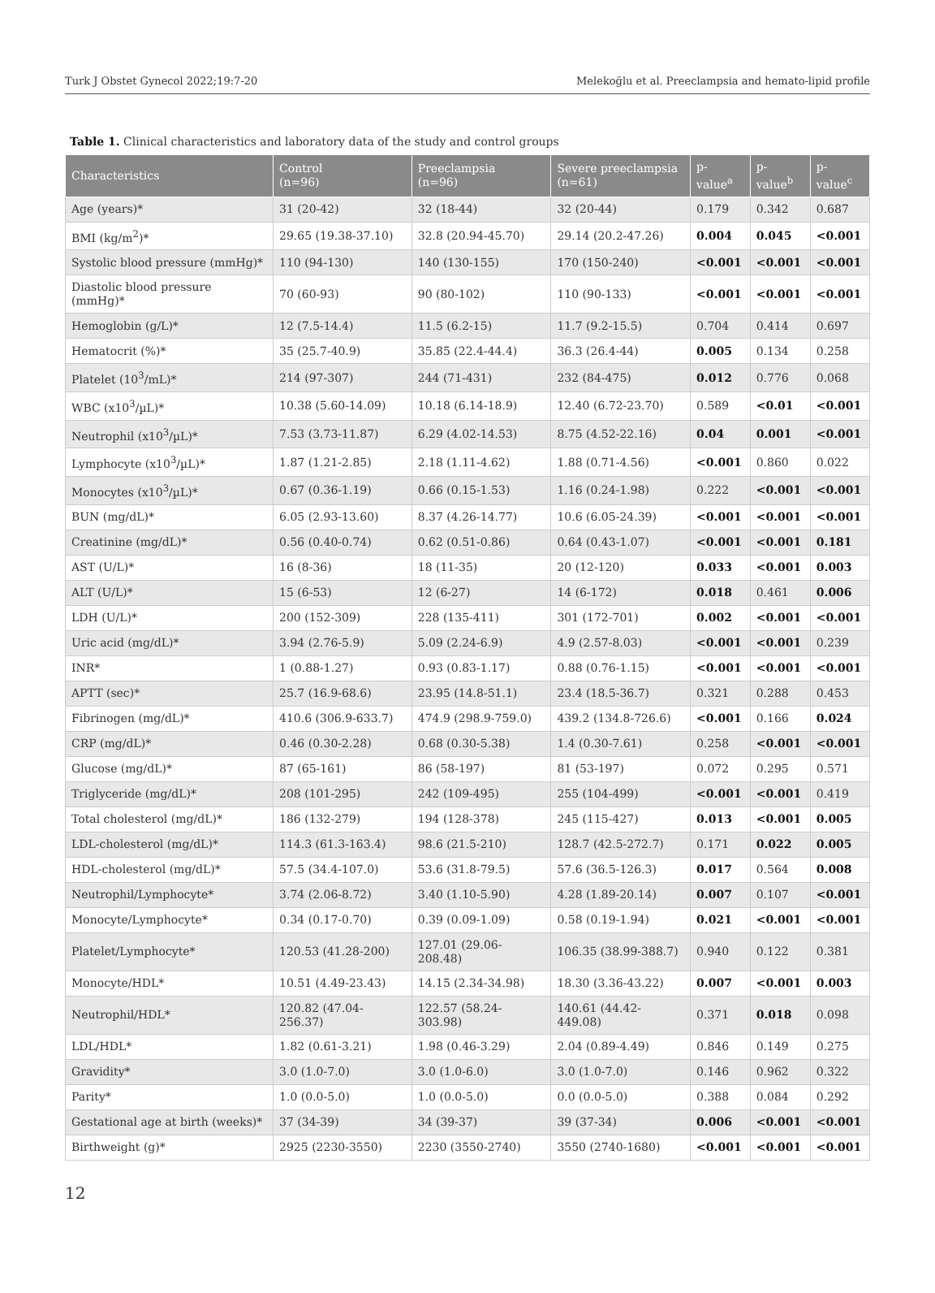Turk J Obstet Gynecol 2022;19:7-20 Melekoğlu et al. Preeclampsia and hemato-lipid profile
Table 1. Clinical characteristics and laboratory data of the study and control groups
| Characteristics | Control (n=96) | Preeclampsia (n=96) | Severe preeclampsia (n=61) | p-value<sup>a</sup> | p-value<sup>b</sup> | p-value<sup>c</sup> |
| --- | --- | --- | --- | --- | --- | --- |
| Age (years)* | 31 (20-42) | 32 (18-44) | 32 (20-44) | 0.179 | 0.342 | 0.687 |
| BMI (kg/m<sup>2</sup>)* | 29.65 (19.38-37.10) | 32.8 (20.94-45.70) | 29.14 (20.2-47.26) | 0.004 | 0.045 | <0.001 |
| Systolic blood pressure (mmHg)* | 110 (94-130) | 140 (130-155) | 170 (150-240) | <0.001 | <0.001 | <0.001 |
| Diastolic blood pressure (mmHg)* | 70 (60-93) | 90 (80-102) | 110 (90-133) | <0.001 | <0.001 | <0.001 |
| Hemoglobin (g/L)* | 12 (7.5-14.4) | 11.5 (6.2-15) | 11.7 (9.2-15.5) | 0.704 | 0.414 | 0.697 |
| Hematocrit (%)* | 35 (25.7-40.9) | 35.85 (22.4-44.4) | 36.3 (26.4-44) | 0.005 | 0.134 | 0.258 |
| Platelet (10<sup>3</sup>/mL)* | 214 (97-307) | 244 (71-431) | 232 (84-475) | 0.012 | 0.776 | 0.068 |
| WBC (x10<sup>3</sup>/µL)* | 10.38 (5.60-14.09) | 10.18 (6.14-18.9) | 12.40 (6.72-23.70) | 0.589 | <0.01 | <0.001 |
| Neutrophil (x10<sup>3</sup>/µL)* | 7.53 (3.73-11.87) | 6.29 (4.02-14.53) | 8.75 (4.52-22.16) | 0.04 | 0.001 | <0.001 |
| Lymphocyte (x10<sup>3</sup>/µL)* | 1.87 (1.21-2.85) | 2.18 (1.11-4.62) | 1.88 (0.71-4.56) | <0.001 | 0.860 | 0.022 |
| Monocytes (x10<sup>3</sup>/µL)* | 0.67 (0.36-1.19) | 0.66 (0.15-1.53) | 1.16 (0.24-1.98) | 0.222 | <0.001 | <0.001 |
| BUN (mg/dL)* | 6.05 (2.93-13.60) | 8.37 (4.26-14.77) | 10.6 (6.05-24.39) | <0.001 | <0.001 | <0.001 |
| Creatinine (mg/dL)* | 0.56 (0.40-0.74) | 0.62 (0.51-0.86) | 0.64 (0.43-1.07) | <0.001 | <0.001 | 0.181 |
| AST (U/L)* | 16 (8-36) | 18 (11-35) | 20 (12-120) | 0.033 | <0.001 | 0.003 |
| ALT (U/L)* | 15 (6-53) | 12 (6-27) | 14 (6-172) | 0.018 | 0.461 | 0.006 |
| LDH (U/L)* | 200 (152-309) | 228 (135-411) | 301 (172-701) | 0.002 | <0.001 | <0.001 |
| Uric acid (mg/dL)* | 3.94 (2.76-5.9) | 5.09 (2.24-6.9) | 4.9 (2.57-8.03) | <0.001 | <0.001 | 0.239 |
| INR* | 1 (0.88-1.27) | 0.93 (0.83-1.17) | 0.88 (0.76-1.15) | <0.001 | <0.001 | <0.001 |
| APTT (sec)* | 25.7 (16.9-68.6) | 23.95 (14.8-51.1) | 23.4 (18.5-36.7) | 0.321 | 0.288 | 0.453 |
| Fibrinogen (mg/dL)* | 410.6 (306.9-633.7) | 474.9 (298.9-759.0) | 439.2 (134.8-726.6) | <0.001 | 0.166 | 0.024 |
| CRP (mg/dL)* | 0.46 (0.30-2.28) | 0.68 (0.30-5.38) | 1.4 (0.30-7.61) | 0.258 | <0.001 | <0.001 |
| Glucose (mg/dL)* | 87 (65-161) | 86 (58-197) | 81 (53-197) | 0.072 | 0.295 | 0.571 |
| Triglyceride (mg/dL)* | 208 (101-295) | 242 (109-495) | 255 (104-499) | <0.001 | <0.001 | 0.419 |
| Total cholesterol (mg/dL)* | 186 (132-279) | 194 (128-378) | 245 (115-427) | 0.013 | <0.001 | 0.005 |
| LDL-cholesterol (mg/dL)* | 114.3 (61.3-163.4) | 98.6 (21.5-210) | 128.7 (42.5-272.7) | 0.171 | 0.022 | 0.005 |
| HDL-cholesterol (mg/dL)* | 57.5 (34.4-107.0) | 53.6 (31.8-79.5) | 57.6 (36.5-126.3) | 0.017 | 0.564 | 0.008 |
| Neutrophil/Lymphocyte* | 3.74 (2.06-8.72) | 3.40 (1.10-5.90) | 4.28 (1.89-20.14) | 0.007 | 0.107 | <0.001 |
| Monocyte/Lymphocyte* | 0.34 (0.17-0.70) | 0.39 (0.09-1.09) | 0.58 (0.19-1.94) | 0.021 | <0.001 | <0.001 |
| Platelet/Lymphocyte* | 120.53 (41.28-200) | 127.01 (29.06-208.48) | 106.35 (38.99-388.7) | 0.940 | 0.122 | 0.381 |
| Monocyte/HDL* | 10.51 (4.49-23.43) | 14.15 (2.34-34.98) | 18.30 (3.36-43.22) | 0.007 | <0.001 | 0.003 |
| Neutrophil/HDL* | 120.82 (47.04-256.37) | 122.57 (58.24-303.98) | 140.61 (44.42-449.08) | 0.371 | 0.018 | 0.098 |
| LDL/HDL* | 1.82 (0.61-3.21) | 1.98 (0.46-3.29) | 2.04 (0.89-4.49) | 0.846 | 0.149 | 0.275 |
| Gravidity* | 3.0 (1.0-7.0) | 3.0 (1.0-6.0) | 3.0 (1.0-7.0) | 0.146 | 0.962 | 0.322 |
| Parity* | 1.0 (0.0-5.0) | 1.0 (0.0-5.0) | 0.0 (0.0-5.0) | 0.388 | 0.084 | 0.292 |
| Gestational age at birth (weeks)* | 37 (34-39) | 34 (39-37) | 39 (37-34) | 0.006 | <0.001 | <0.001 |
| Birthweight (g)* | 2925 (2230-3550) | 2230 (3550-2740) | 3550 (2740-1680) | <0.001 | <0.001 | <0.001 |
12